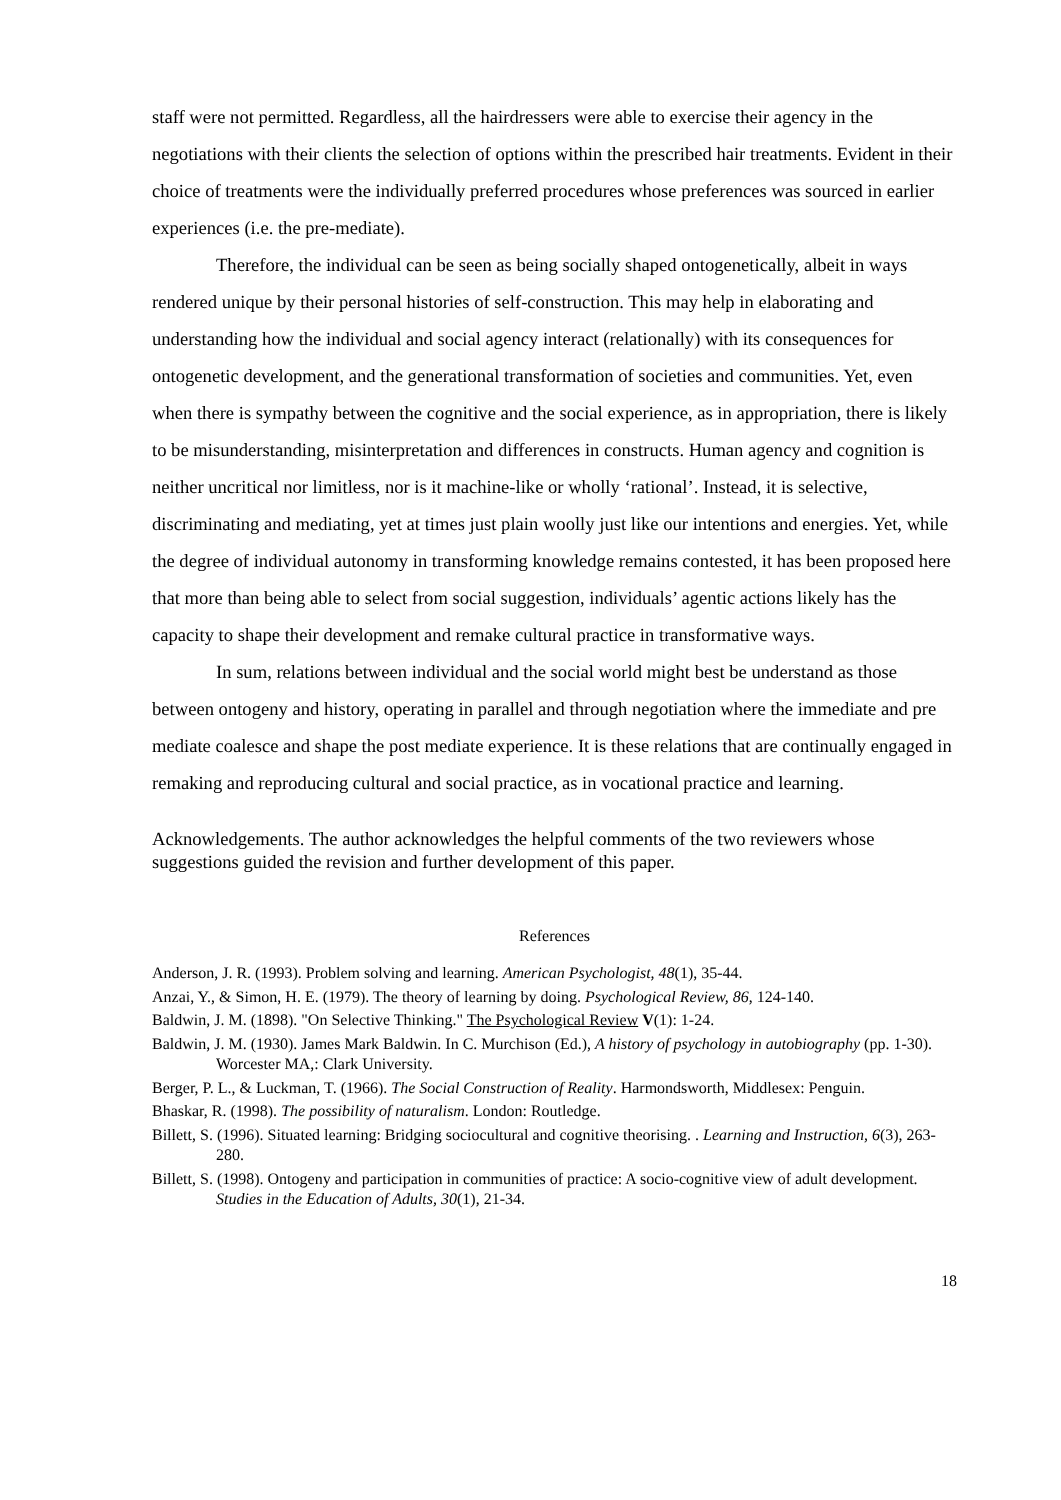staff were not permitted. Regardless, all the hairdressers were able to exercise their agency in the negotiations with their clients the selection of options within the prescribed hair treatments. Evident in their choice of treatments were the individually preferred procedures whose preferences was sourced in earlier experiences (i.e. the pre-mediate).
Therefore, the individual can be seen as being socially shaped ontogenetically, albeit in ways rendered unique by their personal histories of self-construction. This may help in elaborating and understanding how the individual and social agency interact (relationally) with its consequences for ontogenetic development, and the generational transformation of societies and communities. Yet, even when there is sympathy between the cognitive and the social experience, as in appropriation, there is likely to be misunderstanding, misinterpretation and differences in constructs. Human agency and cognition is neither uncritical nor limitless, nor is it machine-like or wholly ‘rational’. Instead, it is selective, discriminating and mediating, yet at times just plain woolly just like our intentions and energies. Yet, while the degree of individual autonomy in transforming knowledge remains contested, it has been proposed here that more than being able to select from social suggestion, individuals’ agentic actions likely has the capacity to shape their development and remake cultural practice in transformative ways.
In sum, relations between individual and the social world might best be understand as those between ontogeny and history, operating in parallel and through negotiation where the immediate and pre mediate coalesce and shape the post mediate experience. It is these relations that are continually engaged in remaking and reproducing cultural and social practice, as in vocational practice and learning.
Acknowledgements. The author acknowledges the helpful comments of the two reviewers whose suggestions guided the revision and further development of this paper.
References
Anderson, J. R. (1993). Problem solving and learning. American Psychologist, 48(1), 35-44.
Anzai, Y., & Simon, H. E. (1979). The theory of learning by doing. Psychological Review, 86, 124-140.
Baldwin, J. M. (1898). "On Selective Thinking." The Psychological Review V(1): 1-24.
Baldwin, J. M. (1930). James Mark Baldwin. In C. Murchison (Ed.), A history of psychology in autobiography (pp. 1-30). Worcester MA,: Clark University.
Berger, P. L., & Luckman, T. (1966). The Social Construction of Reality. Harmondsworth, Middlesex: Penguin.
Bhaskar, R. (1998). The possibility of naturalism. London: Routledge.
Billett, S. (1996). Situated learning: Bridging sociocultural and cognitive theorising. . Learning and Instruction, 6(3), 263-280.
Billett, S. (1998). Ontogeny and participation in communities of practice: A socio-cognitive view of adult development. Studies in the Education of Adults, 30(1), 21-34.
18